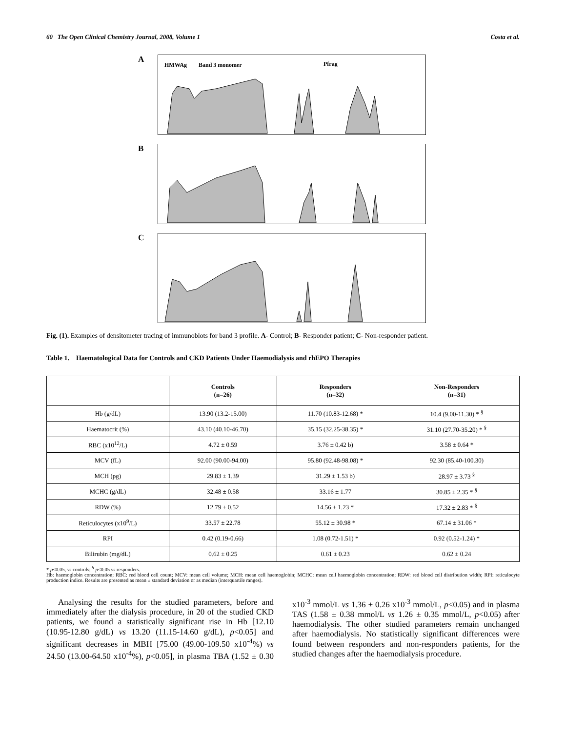60 The Open Clinical Chemistry Journal, 2008, Volume 1 Costa et al.
A
HMWAg
Band 3 monomer
Pfrag
B
C
Fig. (1). Examples of densitometer tracing of immunoblots for band 3 profile. A- Control; B- Responder patient; C- Non-responder patient.
Table 1. Haematological Data for Controls and CKD Patients Under Haemodialysis and rhEPO Therapies
| | Controls (n=26) | Responders (n=32) | Non-Responders (n=31) |
| --- | --- | --- | --- |
| Hb (g/dL) | 13.90 (13.2-15.00) | 11.70 (10.83-12.68) * | 10.4 (9.00-11.30) * <sup>§</sup> |
| Haematocrit (%) | 43.10 (40.10-46.70) | 35.15 (32.25-38.35) * | 31.10 (27.70-35.20) * <sup>§</sup> |
| RBC (x10<sup>12</sup>/L) | 4.72 ± 0.59 | 3.76 ± 0.42 b) | 3.58 ± 0.64 * |
| MCV (fL) | 92.00 (90.00-94.00) | 95.80 (92.48-98.08) * | 92.30 (85.40-100.30) |
| MCH (pg) | 29.83 ± 1.39 | 31.29 ± 1.53 b) | 28.97 ± 3.73 <sup>§</sup> |
| MCHC (g/dL) | 32.48 ± 0.58 | 33.16 ± 1.77 | 30.85 ± 2.35 * <sup>§</sup> |
| RDW (%) | 12.79 ± 0.52 | 14.56 ± 1.23 * | 17.32 ± 2.83 * <sup>§</sup> |
| Reticulocytes (x10<sup>9</sup>/L) | 33.57 ± 22.78 | 55.12 ± 30.98 * | 67.14 ± 31.06 * |
| RPI | 0.42 (0.19-0.66) | 1.08 (0.72-1.51) * | 0.92 (0.52-1.24) * |
| Bilirubin (mg/dL) | 0.62 ± 0.25 | 0.61 ± 0.23 | 0.62 ± 0.24 |
* p<0.05, vs controls; <sup>§</sup> p<0.05 vs responders.
Hb: haemoglobin concentration; RBC: red blood cell count; MCV: mean cell volume; MCH: mean cell haemoglobin; MCHC: mean cell haemoglobin concentration; RDW: red blood cell distribution width; RPI: reticulocyte production indice. Results are presented as mean ± standard deviation or as median (interquartile ranges).
Analysing the results for the studied parameters, before and immediately after the dialysis procedure, in 20 of the studied CKD patients, we found a statistically significant rise in Hb [12.10 (10.95-12.80 g/dL) vs 13.20 (11.15-14.60 g/dL), p<0.05] and significant decreases in MBH [75.00 (49.00-109.50 x10<sup>-4</sup>%) vs 24.50 (13.00-64.50 x10<sup>-4</sup>%), p<0.05], in plasma TBA (1.52 ± 0.30 x10<sup>-3</sup> mmol/L vs 1.36 ± 0.26 x10<sup>-3</sup> mmol/L, p<0.05) and in plasma TAS (1.58 ± 0.38 mmol/L vs 1.26 ± 0.35 mmol/L, p<0.05) after haemodialysis. The other studied parameters remain unchanged after haemodialysis. No statistically significant differences were found between responders and non-responders patients, for the studied changes after the haemodialysis procedure.